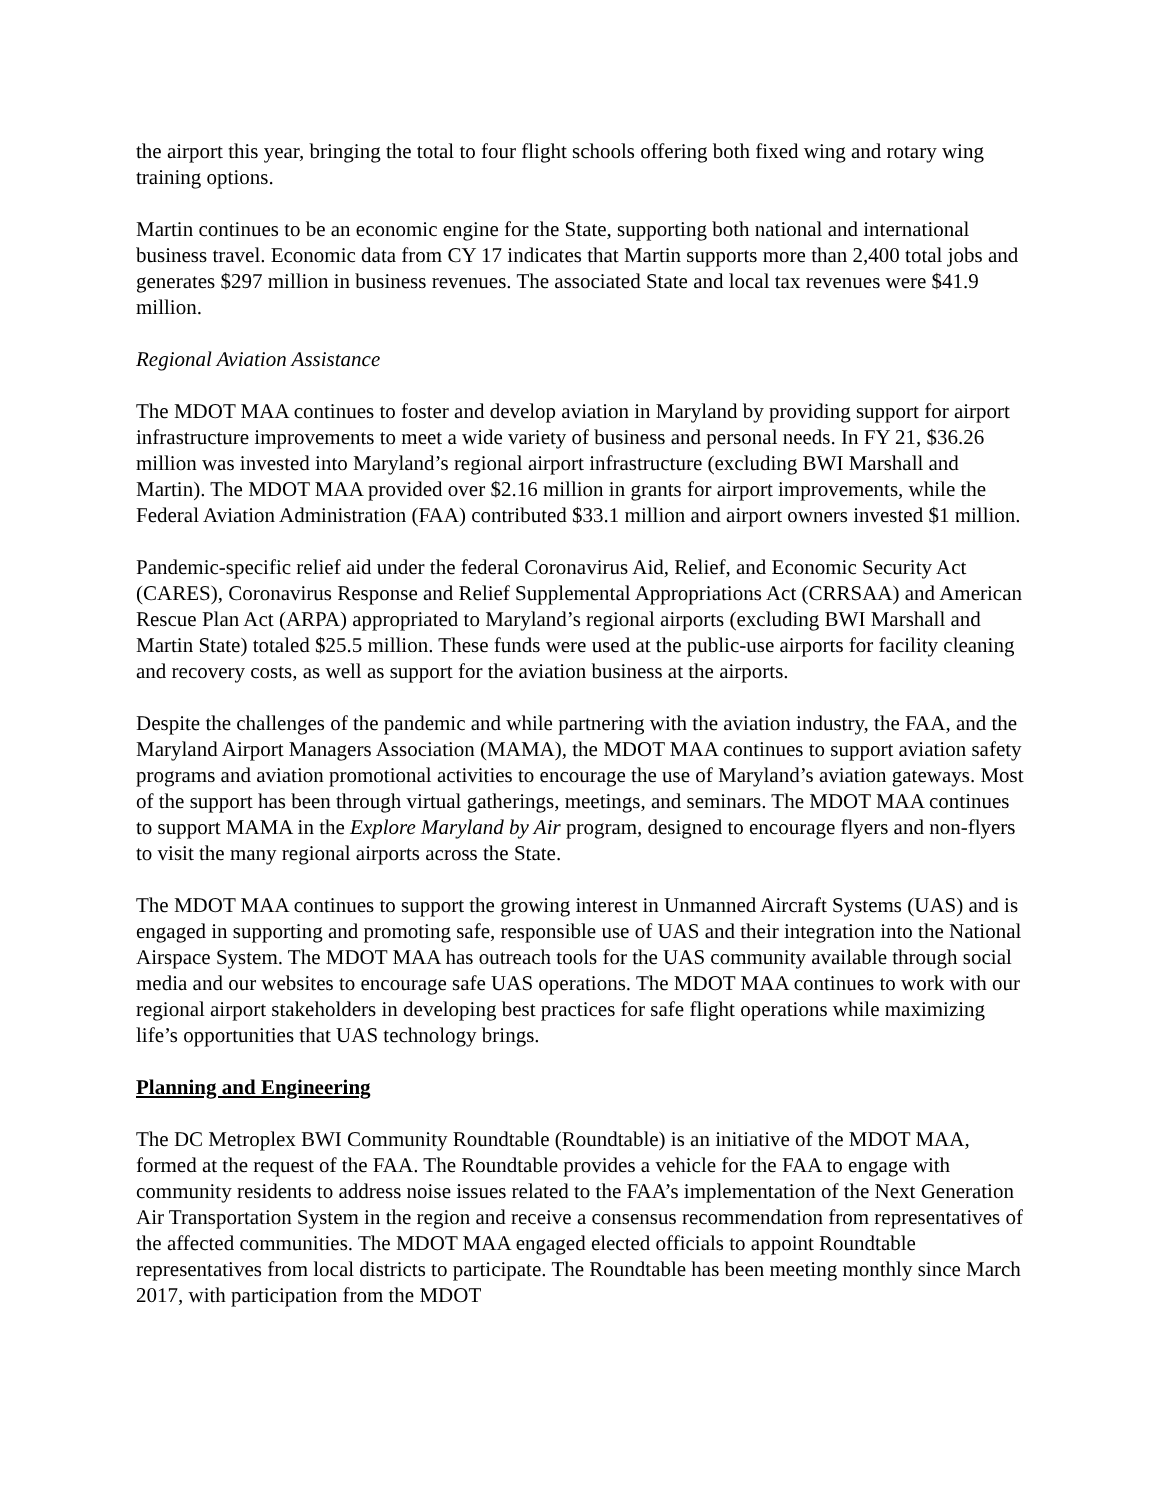the airport this year, bringing the total to four flight schools offering both fixed wing and rotary wing training options.
Martin continues to be an economic engine for the State, supporting both national and international business travel. Economic data from CY 17 indicates that Martin supports more than 2,400 total jobs and generates $297 million in business revenues. The associated State and local tax revenues were $41.9 million.
Regional Aviation Assistance
The MDOT MAA continues to foster and develop aviation in Maryland by providing support for airport infrastructure improvements to meet a wide variety of business and personal needs. In FY 21, $36.26 million was invested into Maryland’s regional airport infrastructure (excluding BWI Marshall and Martin). The MDOT MAA provided over $2.16 million in grants for airport improvements, while the Federal Aviation Administration (FAA) contributed $33.1 million and airport owners invested $1 million.
Pandemic-specific relief aid under the federal Coronavirus Aid, Relief, and Economic Security Act (CARES), Coronavirus Response and Relief Supplemental Appropriations Act (CRRSAA) and American Rescue Plan Act (ARPA) appropriated to Maryland’s regional airports (excluding BWI Marshall and Martin State) totaled $25.5 million. These funds were used at the public-use airports for facility cleaning and recovery costs, as well as support for the aviation business at the airports.
Despite the challenges of the pandemic and while partnering with the aviation industry, the FAA, and the Maryland Airport Managers Association (MAMA), the MDOT MAA continues to support aviation safety programs and aviation promotional activities to encourage the use of Maryland’s aviation gateways. Most of the support has been through virtual gatherings, meetings, and seminars. The MDOT MAA continues to support MAMA in the Explore Maryland by Air program, designed to encourage flyers and non-flyers to visit the many regional airports across the State.
The MDOT MAA continues to support the growing interest in Unmanned Aircraft Systems (UAS) and is engaged in supporting and promoting safe, responsible use of UAS and their integration into the National Airspace System. The MDOT MAA has outreach tools for the UAS community available through social media and our websites to encourage safe UAS operations. The MDOT MAA continues to work with our regional airport stakeholders in developing best practices for safe flight operations while maximizing life’s opportunities that UAS technology brings.
Planning and Engineering
The DC Metroplex BWI Community Roundtable (Roundtable) is an initiative of the MDOT MAA, formed at the request of the FAA. The Roundtable provides a vehicle for the FAA to engage with community residents to address noise issues related to the FAA’s implementation of the Next Generation Air Transportation System in the region and receive a consensus recommendation from representatives of the affected communities. The MDOT MAA engaged elected officials to appoint Roundtable representatives from local districts to participate. The Roundtable has been meeting monthly since March 2017, with participation from the MDOT